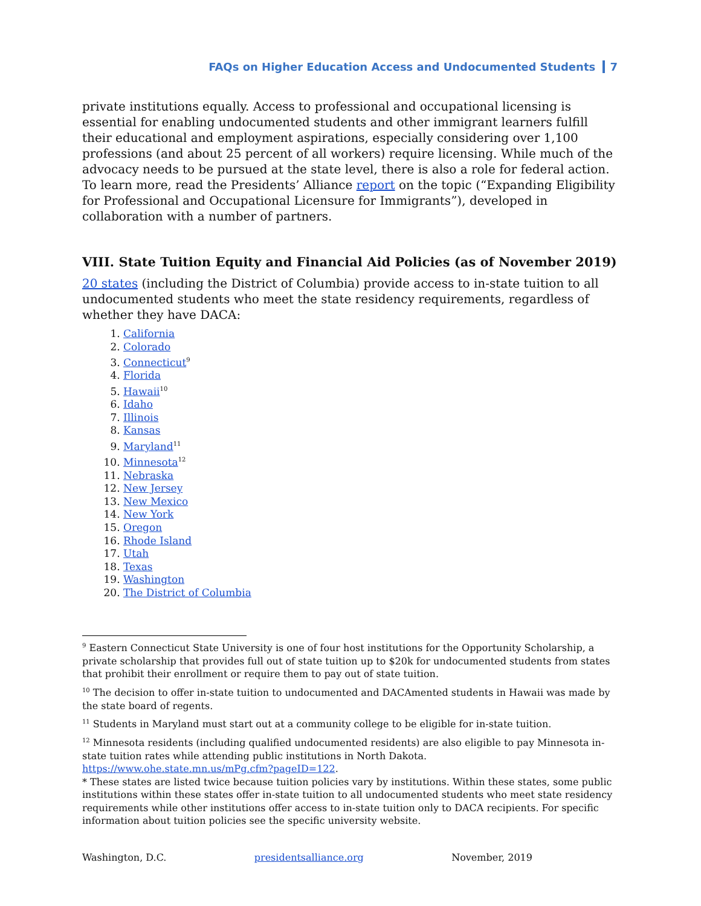FAQs on Higher Education Access and Undocumented Students 7
private institutions equally. Access to professional and occupational licensing is essential for enabling undocumented students and other immigrant learners fulfill their educational and employment aspirations, especially considering over 1,100 professions (and about 25 percent of all workers) require licensing. While much of the advocacy needs to be pursued at the state level, there is also a role for federal action. To learn more, read the Presidents’ Alliance report on the topic (“Expanding Eligibility for Professional and Occupational Licensure for Immigrants”), developed in collaboration with a number of partners.
VIII. State Tuition Equity and Financial Aid Policies (as of November 2019)
20 states (including the District of Columbia) provide access to in-state tuition to all undocumented students who meet the state residency requirements, regardless of whether they have DACA:
1. California
2. Colorado
3. Connecticut<sup>9</sup>
4. Florida
5. Hawaii<sup>10</sup>
6. Idaho
7. Illinois
8. Kansas
9. Maryland<sup>11</sup>
10. Minnesota<sup>12</sup>
11. Nebraska
12. New Jersey
13. New Mexico
14. New York
15. Oregon
16. Rhode Island
17. Utah
18. Texas
19. Washington
20. The District of Columbia
<sup>9</sup> Eastern Connecticut State University is one of four host institutions for the Opportunity Scholarship, a private scholarship that provides full out of state tuition up to $20k for undocumented students from states that prohibit their enrollment or require them to pay out of state tuition.
<sup>10</sup> The decision to offer in-state tuition to undocumented and DACAmented students in Hawaii was made by the state board of regents.
<sup>11</sup> Students in Maryland must start out at a community college to be eligible for in-state tuition.
<sup>12</sup> Minnesota residents (including qualified undocumented residents) are also eligible to pay Minnesota in-state tuition rates while attending public institutions in North Dakota. https://www.ohe.state.mn.us/mPg.cfm?pageID=122.
* These states are listed twice because tuition policies vary by institutions. Within these states, some public institutions within these states offer in-state tuition to all undocumented students who meet state residency requirements while other institutions offer access to in-state tuition only to DACA recipients. For specific information about tuition policies see the specific university website.
Washington, D.C. presidentsalliance.org November, 2019